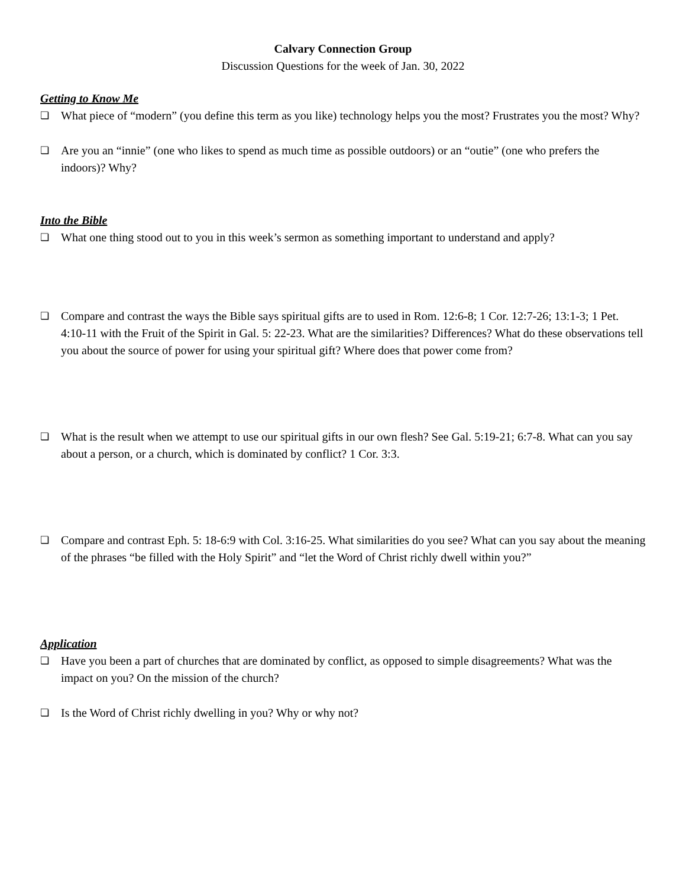Calvary Connection Group
Discussion Questions for the week of Jan. 30, 2022
Getting to Know Me
❏ What piece of “modern” (you define this term as you like) technology helps you the most? Frustrates you the most? Why?
❏ Are you an “innie” (one who likes to spend as much time as possible outdoors) or an “outie” (one who prefers the indoors)? Why?
Into the Bible
❏ What one thing stood out to you in this week’s sermon as something important to understand and apply?
❏ Compare and contrast the ways the Bible says spiritual gifts are to used in Rom. 12:6-8; 1 Cor. 12:7-26; 13:1-3; 1 Pet. 4:10-11 with the Fruit of the Spirit in Gal. 5: 22-23. What are the similarities? Differences? What do these observations tell you about the source of power for using your spiritual gift? Where does that power come from?
❏ What is the result when we attempt to use our spiritual gifts in our own flesh? See Gal. 5:19-21; 6:7-8. What can you say about a person, or a church, which is dominated by conflict? 1 Cor. 3:3.
❏ Compare and contrast Eph. 5: 18-6:9 with Col. 3:16-25. What similarities do you see? What can you say about the meaning of the phrases “be filled with the Holy Spirit” and “let the Word of Christ richly dwell within you?”
Application
❏ Have you been a part of churches that are dominated by conflict, as opposed to simple disagreements? What was the impact on you? On the mission of the church?
❏ Is the Word of Christ richly dwelling in you? Why or why not?